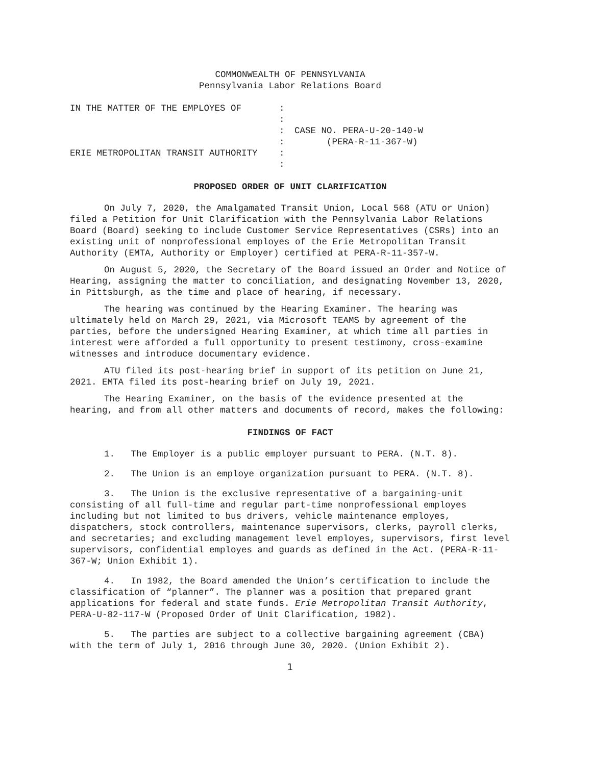COMMONWEALTH OF PENNSYLVANIA
Pennsylvania Labor Relations Board
IN THE MATTER OF THE EMPLOYES OF ERIE METROPOLITAN TRANSIT AUTHORITY
: : : : : :
CASE NO. PERA-U-20-140-W (PERA-R-11-367-W)
PROPOSED ORDER OF UNIT CLARIFICATION
On July 7, 2020, the Amalgamated Transit Union, Local 568 (ATU or Union) filed a Petition for Unit Clarification with the Pennsylvania Labor Relations Board (Board) seeking to include Customer Service Representatives (CSRs) into an existing unit of nonprofessional employes of the Erie Metropolitan Transit Authority (EMTA, Authority or Employer) certified at PERA-R-11-357-W.
On August 5, 2020, the Secretary of the Board issued an Order and Notice of Hearing, assigning the matter to conciliation, and designating November 13, 2020, in Pittsburgh, as the time and place of hearing, if necessary.
The hearing was continued by the Hearing Examiner. The hearing was ultimately held on March 29, 2021, via Microsoft TEAMS by agreement of the parties, before the undersigned Hearing Examiner, at which time all parties in interest were afforded a full opportunity to present testimony, cross-examine witnesses and introduce documentary evidence.
ATU filed its post-hearing brief in support of its petition on June 21, 2021. EMTA filed its post-hearing brief on July 19, 2021.
The Hearing Examiner, on the basis of the evidence presented at the hearing, and from all other matters and documents of record, makes the following:
FINDINGS OF FACT
1. The Employer is a public employer pursuant to PERA. (N.T. 8).
2. The Union is an employe organization pursuant to PERA. (N.T. 8).
3. The Union is the exclusive representative of a bargaining-unit consisting of all full-time and regular part-time nonprofessional employes including but not limited to bus drivers, vehicle maintenance employes, dispatchers, stock controllers, maintenance supervisors, clerks, payroll clerks, and secretaries; and excluding management level employes, supervisors, first level supervisors, confidential employes and guards as defined in the Act. (PERA-R-11-367-W; Union Exhibit 1).
4. In 1982, the Board amended the Union’s certification to include the classification of “planner”. The planner was a position that prepared grant applications for federal and state funds. Erie Metropolitan Transit Authority, PERA-U-82-117-W (Proposed Order of Unit Clarification, 1982).
5. The parties are subject to a collective bargaining agreement (CBA) with the term of July 1, 2016 through June 30, 2020. (Union Exhibit 2).
1